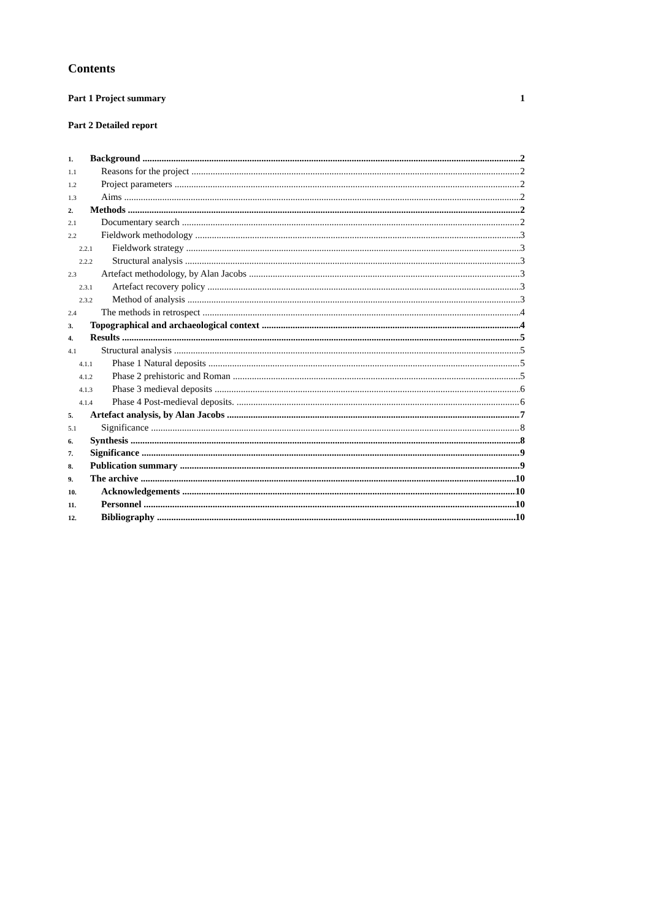Contents
Part 1 Project summary 1
Part 2 Detailed report
1. Background 2
1.1 Reasons for the project 2
1.2 Project parameters 2
1.3 Aims 2
2. Methods 2
2.1 Documentary search 2
2.2 Fieldwork methodology 3
2.2.1 Fieldwork strategy 3
2.2.2 Structural analysis 3
2.3 Artefact methodology, by Alan Jacobs 3
2.3.1 Artefact recovery policy 3
2.3.2 Method of analysis 3
2.4 The methods in retrospect 4
3. Topographical and archaeological context 4
4. Results 5
4.1 Structural analysis 5
4.1.1 Phase 1 Natural deposits 5
4.1.2 Phase 2 prehistoric and Roman 5
4.1.3 Phase 3 medieval deposits 6
4.1.4 Phase 4 Post-medieval deposits. 6
5. Artefact analysis, by Alan Jacobs 7
5.1 Significance 8
6. Synthesis 8
7. Significance 9
8. Publication summary 9
9. The archive 10
10. Acknowledgements 10
11. Personnel 10
12. Bibliography 10